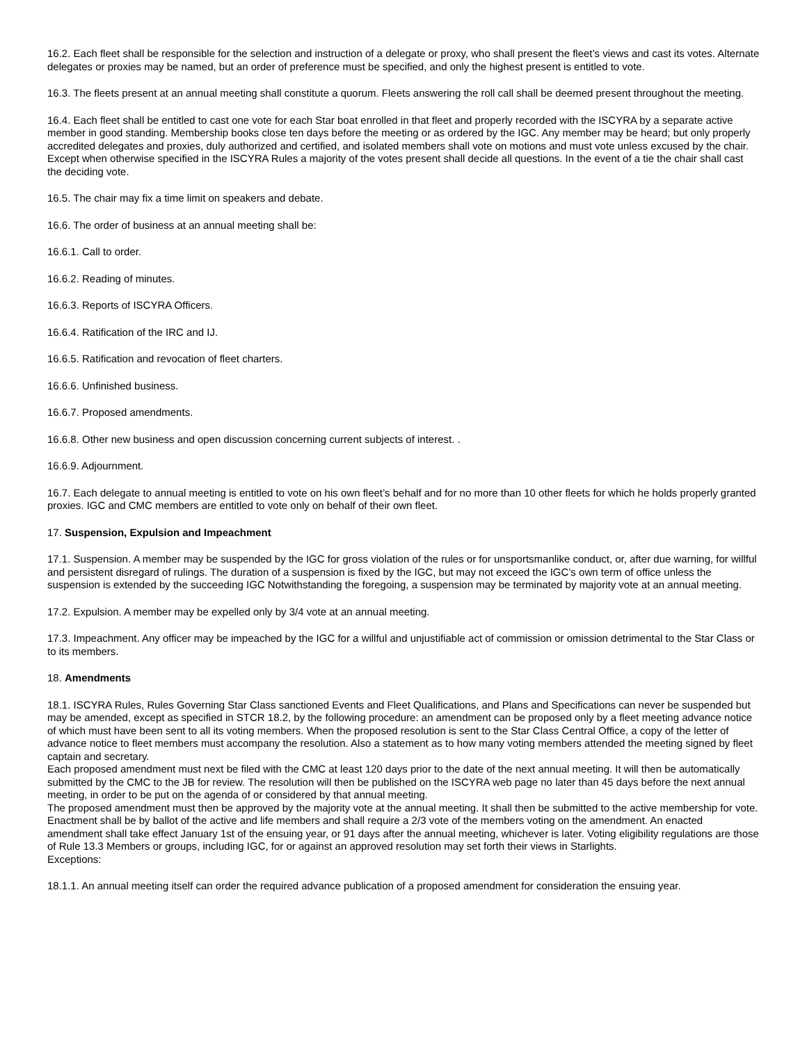16.2. Each fleet shall be responsible for the selection and instruction of a delegate or proxy, who shall present the fleet’s views and cast its votes. Alternate delegates or proxies may be named, but an order of preference must be specified, and only the highest present is entitled to vote.
16.3. The fleets present at an annual meeting shall constitute a quorum. Fleets answering the roll call shall be deemed present throughout the meeting.
16.4. Each fleet shall be entitled to cast one vote for each Star boat enrolled in that fleet and properly recorded with the ISCYRA by a separate active member in good standing. Membership books close ten days before the meeting or as ordered by the IGC. Any member may be heard; but only properly accredited delegates and proxies, duly authorized and certified, and isolated members shall vote on motions and must vote unless excused by the chair. Except when otherwise specified in the ISCYRA Rules a majority of the votes present shall decide all questions. In the event of a tie the chair shall cast the deciding vote.
16.5. The chair may fix a time limit on speakers and debate.
16.6. The order of business at an annual meeting shall be:
16.6.1. Call to order.
16.6.2. Reading of minutes.
16.6.3. Reports of ISCYRA Officers.
16.6.4. Ratification of the IRC and IJ.
16.6.5. Ratification and revocation of fleet charters.
16.6.6. Unfinished business.
16.6.7. Proposed amendments.
16.6.8. Other new business and open discussion concerning current subjects of interest. .
16.6.9. Adjournment.
16.7. Each delegate to annual meeting is entitled to vote on his own fleet’s behalf and for no more than 10 other fleets for which he holds properly granted proxies. IGC and CMC members are entitled to vote only on behalf of their own fleet.
17. Suspension, Expulsion and Impeachment
17.1. Suspension. A member may be suspended by the IGC for gross violation of the rules or for unsportsmanlike conduct, or, after due warning, for willful and persistent disregard of rulings. The duration of a suspension is fixed by the IGC, but may not exceed the IGC’s own term of office unless the suspension is extended by the succeeding IGC Notwithstanding the foregoing, a suspension may be terminated by majority vote at an annual meeting.
17.2. Expulsion. A member may be expelled only by 3/4 vote at an annual meeting.
17.3. Impeachment. Any officer may be impeached by the IGC for a willful and unjustifiable act of commission or omission detrimental to the Star Class or to its members.
18. Amendments
18.1. ISCYRA Rules, Rules Governing Star Class sanctioned Events and Fleet Qualifications, and Plans and Specifications can never be suspended but may be amended, except as specified in STCR 18.2, by the following procedure: an amendment can be proposed only by a fleet meeting advance notice of which must have been sent to all its voting members. When the proposed resolution is sent to the Star Class Central Office, a copy of the letter of advance notice to fleet members must accompany the resolution. Also a statement as to how many voting members attended the meeting signed by fleet captain and secretary.
Each proposed amendment must next be filed with the CMC at least 120 days prior to the date of the next annual meeting. It will then be automatically submitted by the CMC to the JB for review. The resolution will then be published on the ISCYRA web page no later than 45 days before the next annual meeting, in order to be put on the agenda of or considered by that annual meeting.
The proposed amendment must then be approved by the majority vote at the annual meeting. It shall then be submitted to the active membership for vote. Enactment shall be by ballot of the active and life members and shall require a 2/3 vote of the members voting on the amendment. An enacted amendment shall take effect January 1st of the ensuing year, or 91 days after the annual meeting, whichever is later. Voting eligibility regulations are those of Rule 13.3 Members or groups, including IGC, for or against an approved resolution may set forth their views in Starlights.
Exceptions:
18.1.1. An annual meeting itself can order the required advance publication of a proposed amendment for consideration the ensuing year.